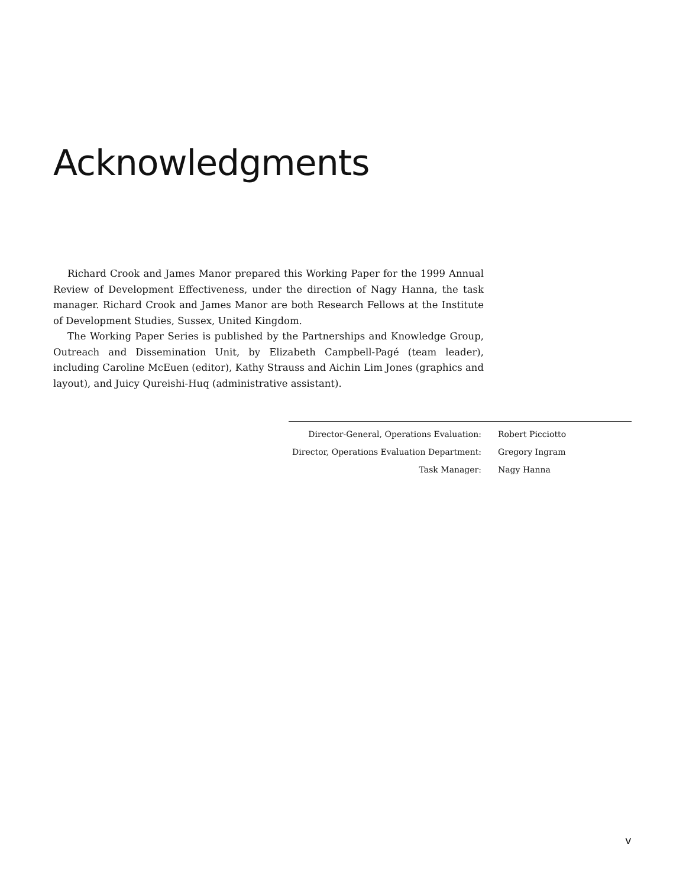Acknowledgments
Richard Crook and James Manor prepared this Working Paper for the 1999 Annual Review of Development Effectiveness, under the direction of Nagy Hanna, the task manager. Richard Crook and James Manor are both Research Fellows at the Institute of Development Studies, Sussex, United Kingdom.
The Working Paper Series is published by the Partnerships and Knowledge Group, Outreach and Dissemination Unit, by Elizabeth Campbell-Pagé (team leader), including Caroline McEuen (editor), Kathy Strauss and Aichin Lim Jones (graphics and layout), and Juicy Qureishi-Huq (administrative assistant).
| Director-General, Operations Evaluation: | Robert Picciotto |
| Director, Operations Evaluation Department: | Gregory Ingram |
| Task Manager: | Nagy Hanna |
v